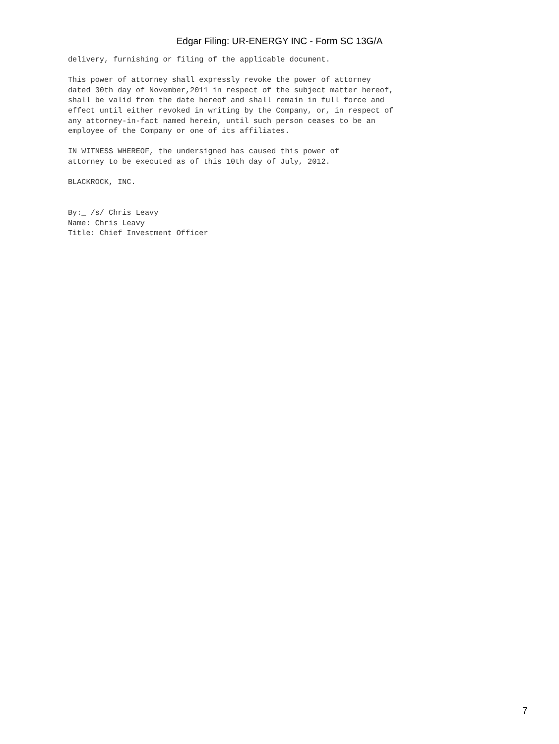Edgar Filing: UR-ENERGY INC - Form SC 13G/A
delivery, furnishing or filing of the applicable document.

This power of attorney shall expressly revoke the power of attorney
dated 30th day of November,2011 in respect of the subject matter hereof,
shall be valid from the date hereof and shall remain in full force and
effect until either revoked in writing by the Company, or, in respect of
any attorney-in-fact named herein, until such person ceases to be an
employee of the Company or one of its affiliates.

IN WITNESS WHEREOF, the undersigned has caused this power of
attorney to be executed as of this 10th day of July, 2012.

BLACKROCK, INC.


By:_ /s/ Chris Leavy
Name: Chris Leavy
Title: Chief Investment Officer
7